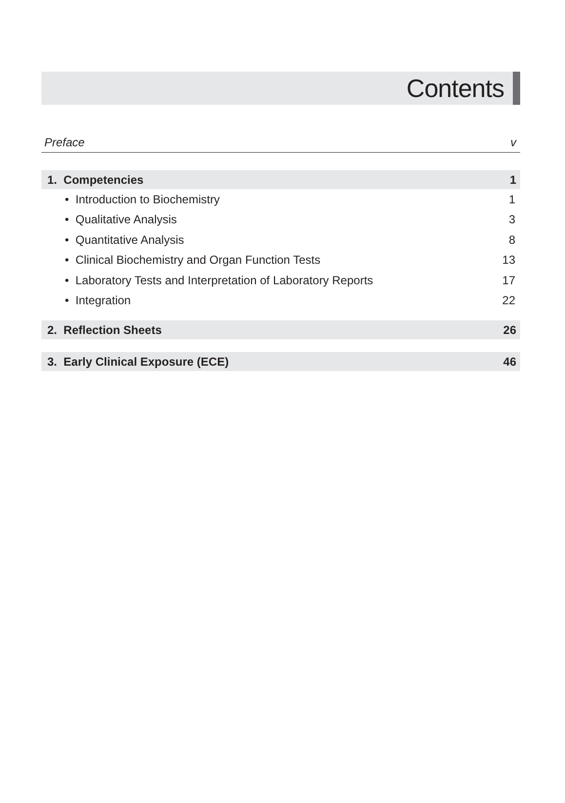Contents
Preface v
1. Competencies 1
• Introduction to Biochemistry 1
• Qualitative Analysis 3
• Quantitative Analysis 8
• Clinical Biochemistry and Organ Function Tests 13
• Laboratory Tests and Interpretation of Laboratory Reports 17
• Integration 22
2. Reflection Sheets 26
3. Early Clinical Exposure (ECE) 46